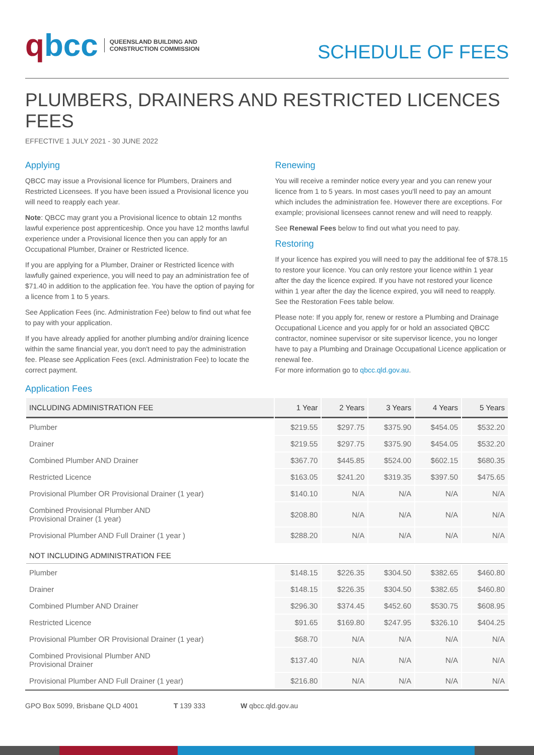qbcc
QUEENSLAND BUILDING AND
CONSTRUCTION COMMISSION
SCHEDULE OF FEES
PLUMBERS, DRAINERS AND RESTRICTED LICENCES FEES
EFFECTIVE 1 JULY 2021 - 30 JUNE 2022
Applying
QBCC may issue a Provisional licence for Plumbers, Drainers and Restricted Licensees. If you have been issued a Provisional licence you will need to reapply each year.
Note: QBCC may grant you a Provisional licence to obtain 12 months lawful experience post apprenticeship. Once you have 12 months lawful experience under a Provisional licence then you can apply for an Occupational Plumber, Drainer or Restricted licence.
If you are applying for a Plumber, Drainer or Restricted licence with lawfully gained experience, you will need to pay an administration fee of $71.40 in addition to the application fee. You have the option of paying for a licence from 1 to 5 years.
See Application Fees (inc. Administration Fee) below to find out what fee to pay with your application.
If you have already applied for another plumbing and/or draining licence within the same financial year, you don't need to pay the administration fee. Please see Application Fees (excl. Administration Fee) to locate the correct payment.
Renewing
You will receive a reminder notice every year and you can renew your licence from 1 to 5 years. In most cases you'll need to pay an amount which includes the administration fee. However there are exceptions. For example; provisional licensees cannot renew and will need to reapply.
See Renewal Fees below to find out what you need to pay.
Restoring
If your licence has expired you will need to pay the additional fee of $78.15 to restore your licence. You can only restore your licence within 1 year after the day the licence expired. If you have not restored your licence within 1 year after the day the licence expired, you will need to reapply. See the Restoration Fees table below.
Please note: If you apply for, renew or restore a Plumbing and Drainage Occupational Licence and you apply for or hold an associated QBCC contractor, nominee supervisor or site supervisor licence, you no longer have to pay a Plumbing and Drainage Occupational Licence application or renewal fee.
For more information go to qbcc.qld.gov.au.
Application Fees
| INCLUDING ADMINISTRATION FEE | 1 Year | 2 Years | 3 Years | 4 Years | 5 Years |
| --- | --- | --- | --- | --- | --- |
| Plumber | $219.55 | $297.75 | $375.90 | $454.05 | $532.20 |
| Drainer | $219.55 | $297.75 | $375.90 | $454.05 | $532.20 |
| Combined Plumber AND Drainer | $367.70 | $445.85 | $524.00 | $602.15 | $680.35 |
| Restricted Licence | $163.05 | $241.20 | $319.35 | $397.50 | $475.65 |
| Provisional Plumber OR Provisional Drainer (1 year) | $140.10 | N/A | N/A | N/A | N/A |
| Combined Provisional Plumber AND Provisional Drainer (1 year) | $208.80 | N/A | N/A | N/A | N/A |
| Provisional Plumber AND Full Drainer (1 year ) | $288.20 | N/A | N/A | N/A | N/A |
| NOT INCLUDING ADMINISTRATION FEE | | | | | |
| Plumber | $148.15 | $226.35 | $304.50 | $382.65 | $460.80 |
| Drainer | $148.15 | $226.35 | $304.50 | $382.65 | $460.80 |
| Combined Plumber AND Drainer | $296.30 | $374.45 | $452.60 | $530.75 | $608.95 |
| Restricted Licence | $91.65 | $169.80 | $247.95 | $326.10 | $404.25 |
| Provisional Plumber OR Provisional Drainer (1 year) | $68.70 | N/A | N/A | N/A | N/A |
| Combined Provisional Plumber AND Provisional Drainer | $137.40 | N/A | N/A | N/A | N/A |
| Provisional Plumber AND Full Drainer (1 year) | $216.80 | N/A | N/A | N/A | N/A |
GPO Box 5099, Brisbane QLD 4001 T 139 333 W qbcc.qld.gov.au